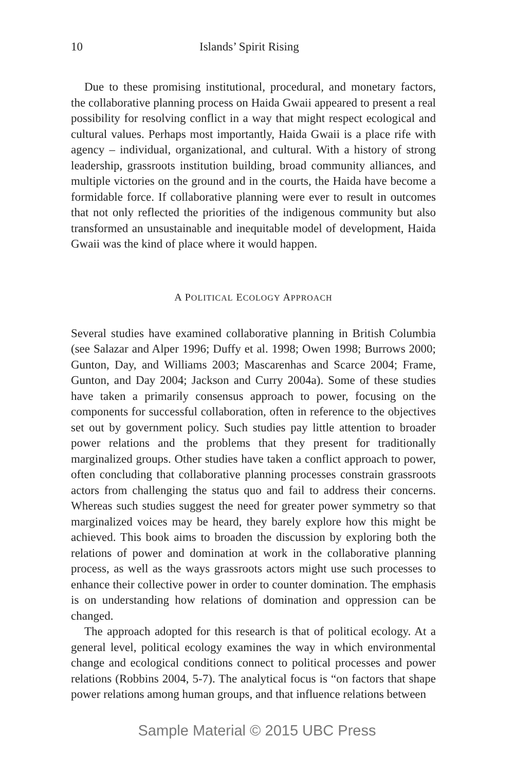10 Islands’ Spirit Rising
Due to these promising institutional, procedural, and monetary factors, the collaborative planning process on Haida Gwaii appeared to present a real possibility for resolving conflict in a way that might respect ecological and cultural values. Perhaps most importantly, Haida Gwaii is a place rife with agency – individual, organizational, and cultural. With a history of strong leadership, grassroots institution building, broad community alliances, and multiple victories on the ground and in the courts, the Haida have become a formidable force. If collaborative planning were ever to result in outcomes that not only reflected the priorities of the indigenous community but also transformed an unsustainable and inequitable model of development, Haida Gwaii was the kind of place where it would happen.
A POLITICAL ECOLOGY APPROACH
Several studies have examined collaborative planning in British Columbia (see Salazar and Alper 1996; Duffy et al. 1998; Owen 1998; Burrows 2000; Gunton, Day, and Williams 2003; Mascarenhas and Scarce 2004; Frame, Gunton, and Day 2004; Jackson and Curry 2004a). Some of these studies have taken a primarily consensus approach to power, focusing on the components for successful collaboration, often in reference to the objectives set out by government policy. Such studies pay little attention to broader power relations and the problems that they present for traditionally marginalized groups. Other studies have taken a conflict approach to power, often concluding that collaborative planning processes constrain grassroots actors from challenging the status quo and fail to address their concerns. Whereas such studies suggest the need for greater power symmetry so that marginalized voices may be heard, they barely explore how this might be achieved. This book aims to broaden the discussion by exploring both the relations of power and domination at work in the collaborative planning process, as well as the ways grassroots actors might use such processes to enhance their collective power in order to counter domination. The emphasis is on understanding how relations of domination and oppression can be changed.
The approach adopted for this research is that of political ecology. At a general level, political ecology examines the way in which environmental change and ecological conditions connect to political processes and power relations (Robbins 2004, 5-7). The analytical focus is “on factors that shape power relations among human groups, and that influence relations between
Sample Material © 2015 UBC Press